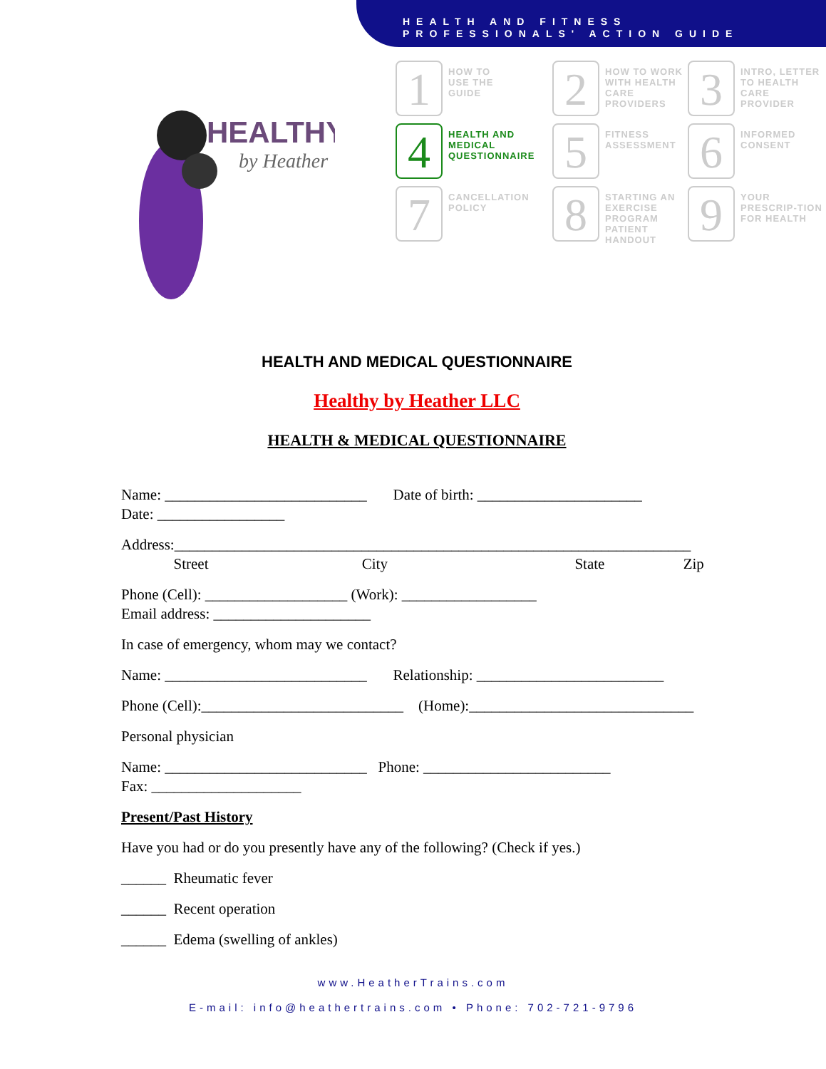HEALTH AND FITNESS
PROFESSIONALS' ACTION GUIDE
HEALTHY
by Heather
1
HOW TO
USE THE
GUIDE
2
HOW TO WORK WITH HEALTH CARE PROVIDERS
3
INTRO, LETTER TO HEALTH CARE PROVIDER
4
HEALTH AND MEDICAL QUESTIONNAIRE
5
FITNESS ASSESSMENT
6
INFORMED CONSENT
7
CANCELLATION POLICY
8
STARTING AN EXERCISE PROGRAM PATIENT HANDOUT
9
YOUR PRESCRIP-TION FOR HEALTH
HEALTH AND MEDICAL QUESTIONNAIRE
Healthy by Heather LLC
HEALTH & MEDICAL QUESTIONNAIRE
Name: ___________________________ Date of birth: ______________________
Date: _________________
Address:_____________________________________________________________________
Street City State Zip
Phone (Cell): ___________________ (Work): __________________
Email address: _____________________
In case of emergency, whom may we contact?
Name: ___________________________ Relationship: _________________________
Phone (Cell):___________________________ (Home):______________________________
Personal physician
Name: ___________________________ Phone: _________________________
Fax: ____________________
Present/Past History
Have you had or do you presently have any of the following? (Check if yes.)
______ Rheumatic fever
______ Recent operation
______ Edema (swelling of ankles)
www.HeatherTrains.com
E-mail: info@heathertrains.com • Phone: 702-721-9796